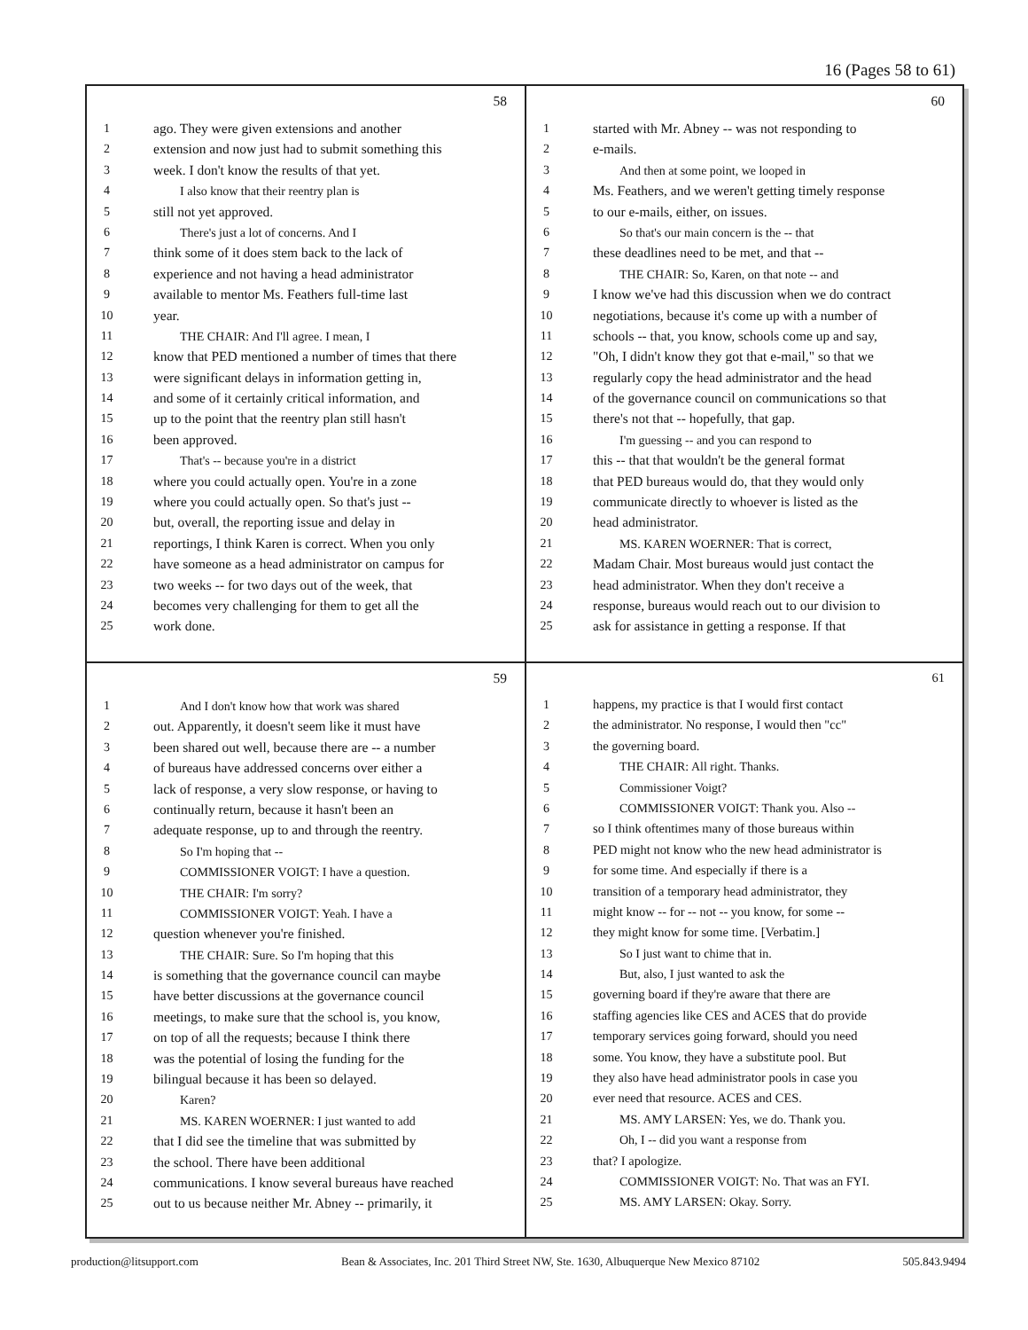16 (Pages 58 to 61)
58
1 ago. They were given extensions and another
2 extension and now just had to submit something this
3 week. I don't know the results of that yet.
4 I also know that their reentry plan is
5 still not yet approved.
6 There's just a lot of concerns. And I
7 think some of it does stem back to the lack of
8 experience and not having a head administrator
9 available to mentor Ms. Feathers full-time last
10 year.
11 THE CHAIR: And I'll agree. I mean, I
12 know that PED mentioned a number of times that there
13 were significant delays in information getting in,
14 and some of it certainly critical information, and
15 up to the point that the reentry plan still hasn't
16 been approved.
17 That's -- because you're in a district
18 where you could actually open. You're in a zone
19 where you could actually open. So that's just --
20 but, overall, the reporting issue and delay in
21 reportings, I think Karen is correct. When you only
22 have someone as a head administrator on campus for
23 two weeks -- for two days out of the week, that
24 becomes very challenging for them to get all the
25 work done.
60
1 started with Mr. Abney -- was not responding to
2 e-mails.
3 And then at some point, we looped in
4 Ms. Feathers, and we weren't getting timely response
5 to our e-mails, either, on issues.
6 So that's our main concern is the -- that
7 these deadlines need to be met, and that --
8 THE CHAIR: So, Karen, on that note -- and
9 I know we've had this discussion when we do contract
10 negotiations, because it's come up with a number of
11 schools -- that, you know, schools come up and say,
12 "Oh, I didn't know they got that e-mail," so that we
13 regularly copy the head administrator and the head
14 of the governance council on communications so that
15 there's not that -- hopefully, that gap.
16 I'm guessing -- and you can respond to
17 this -- that that wouldn't be the general format
18 that PED bureaus would do, that they would only
19 communicate directly to whoever is listed as the
20 head administrator.
21 MS. KAREN WOERNER: That is correct,
22 Madam Chair. Most bureaus would just contact the
23 head administrator. When they don't receive a
24 response, bureaus would reach out to our division to
25 ask for assistance in getting a response. If that
59
1 And I don't know how that work was shared
2 out. Apparently, it doesn't seem like it must have
3 been shared out well, because there are -- a number
4 of bureaus have addressed concerns over either a
5 lack of response, a very slow response, or having to
6 continually return, because it hasn't been an
7 adequate response, up to and through the reentry.
8 So I'm hoping that --
9 COMMISSIONER VOIGT: I have a question.
10 THE CHAIR: I'm sorry?
11 COMMISSIONER VOIGT: Yeah. I have a
12 question whenever you're finished.
13 THE CHAIR: Sure. So I'm hoping that this
14 is something that the governance council can maybe
15 have better discussions at the governance council
16 meetings, to make sure that the school is, you know,
17 on top of all the requests; because I think there
18 was the potential of losing the funding for the
19 bilingual because it has been so delayed.
20 Karen?
21 MS. KAREN WOERNER: I just wanted to add
22 that I did see the timeline that was submitted by
23 the school. There have been additional
24 communications. I know several bureaus have reached
25 out to us because neither Mr. Abney -- primarily, it
61
1 happens, my practice is that I would first contact
2 the administrator. No response, I would then "cc"
3 the governing board.
4 THE CHAIR: All right. Thanks.
5 Commissioner Voigt?
6 COMMISSIONER VOIGT: Thank you. Also --
7 so I think oftentimes many of those bureaus within
8 PED might not know who the new head administrator is
9 for some time. And especially if there is a
10 transition of a temporary head administrator, they
11 might know -- for -- not -- you know, for some --
12 they might know for some time. [Verbatim.]
13 So I just want to chime that in.
14 But, also, I just wanted to ask the
15 governing board if they're aware that there are
16 staffing agencies like CES and ACES that do provide
17 temporary services going forward, should you need
18 some. You know, they have a substitute pool. But
19 they also have head administrator pools in case you
20 ever need that resource. ACES and CES.
21 MS. AMY LARSEN: Yes, we do. Thank you.
22 Oh, I -- did you want a response from
23 that? I apologize.
24 COMMISSIONER VOIGT: No. That was an FYI.
25 MS. AMY LARSEN: Okay. Sorry.
production@litsupport.com Bean & Associates, Inc. 201 Third Street NW, Ste. 1630, Albuquerque New Mexico 87102 505.843.9494